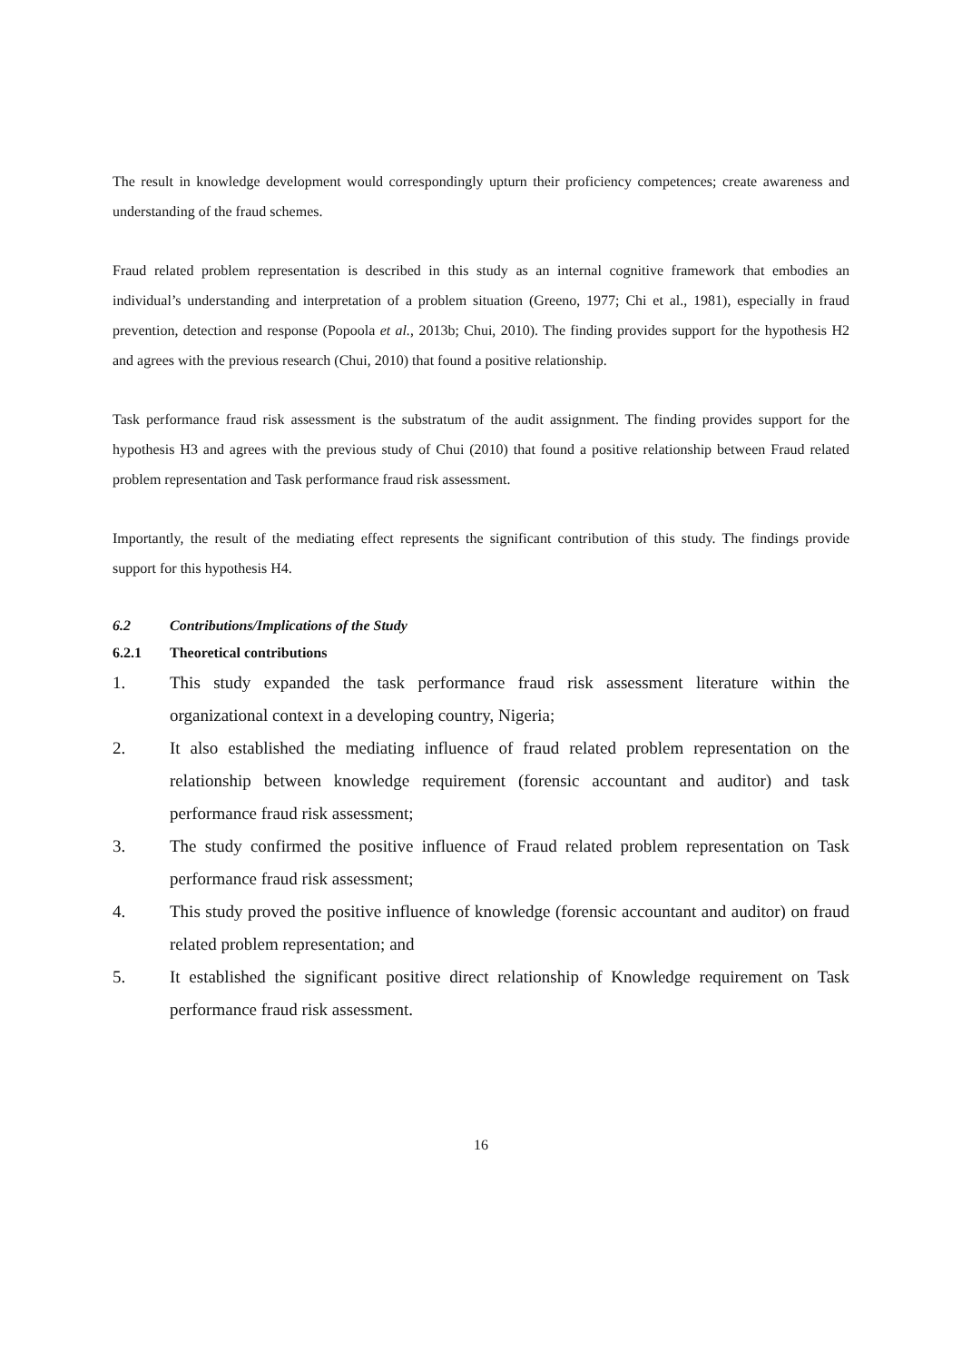The result in knowledge development would correspondingly upturn their proficiency competences; create awareness and understanding of the fraud schemes.
Fraud related problem representation is described in this study as an internal cognitive framework that embodies an individual’s understanding and interpretation of a problem situation (Greeno, 1977; Chi et al., 1981), especially in fraud prevention, detection and response (Popoola et al., 2013b; Chui, 2010). The finding provides support for the hypothesis H2 and agrees with the previous research (Chui, 2010) that found a positive relationship.
Task performance fraud risk assessment is the substratum of the audit assignment. The finding provides support for the hypothesis H3 and agrees with the previous study of Chui (2010) that found a positive relationship between Fraud related problem representation and Task performance fraud risk assessment.
Importantly, the result of the mediating effect represents the significant contribution of this study. The findings provide support for this hypothesis H4.
6.2 Contributions/Implications of the Study
6.2.1 Theoretical contributions
1. This study expanded the task performance fraud risk assessment literature within the organizational context in a developing country, Nigeria;
2. It also established the mediating influence of fraud related problem representation on the relationship between knowledge requirement (forensic accountant and auditor) and task performance fraud risk assessment;
3. The study confirmed the positive influence of Fraud related problem representation on Task performance fraud risk assessment;
4. This study proved the positive influence of knowledge (forensic accountant and auditor) on fraud related problem representation; and
5. It established the significant positive direct relationship of Knowledge requirement on Task performance fraud risk assessment.
16